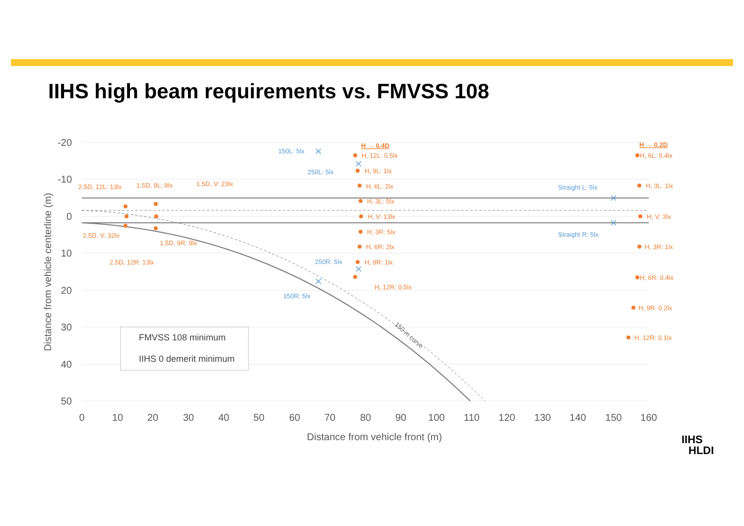IIHS high beam requirements vs. FMVSS 108
-20
-10
0
10
20
30
40
50
0
10
20
30
40
50
60
70
80
90
100
110
120
130
140
150
160
Distance from vehicle front (m)
Distance from vehicle centerline (m)
150 m curve
2.5D, 12L: 13lx
1.5D, 9L: 9lx
1.5D, V: 23lx
2.5D, V: 32lx
1.5D, 9R: 9lx
2.5D, 12R: 13lx
H → 0.4D
H, 12L: 0.5lx
H, 9L: 1lx
H, 6L: 2lx
H, 3L: 5lx
H, V: 13lx
H, 3R: 5lx
H, 6R: 2lx
H, 9R: 1lx
H, 12R: 0.5lx
H → 0.2D
H, 6L: 0.4lx
H, 3L: 1lx
H, V: 3lx
H, 3R: 1lx
H, 6R: 0.4lx
H, 9R: 0.2lx
H, 12R: 0.1lx
150L: 5lx
250L: 5lx
250R: 5lx
150R: 5lx
Straight L: 5lx
Straight R: 5lx
FMVSS 108 minimum
IIHS 0 demerit minimum
IIHS
HLDI